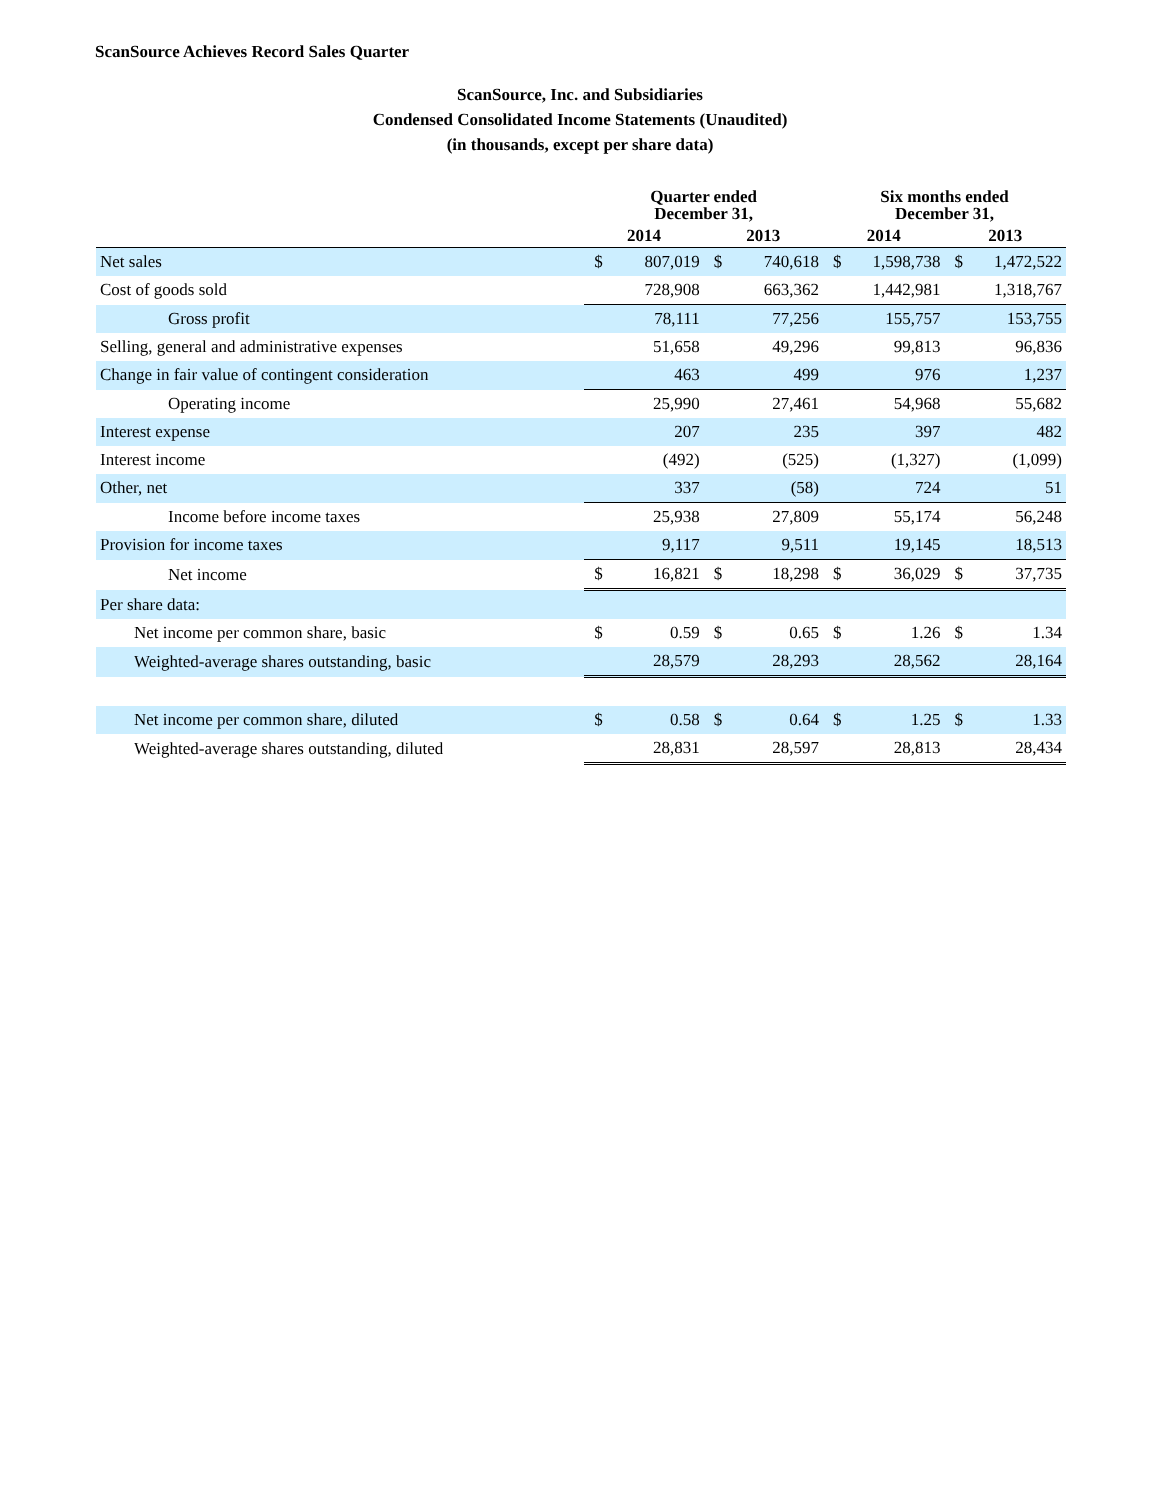ScanSource Achieves Record Sales Quarter
ScanSource, Inc. and Subsidiaries
Condensed Consolidated Income Statements (Unaudited)
(in thousands, except per share data)
| | Quarter ended December 31, | | | | Six months ended December 31, | | | |
| --- | --- | --- | --- | --- | --- | --- | --- | --- |
| | 2014 | | 2013 | | 2014 | | 2013 | |
| Net sales | $ | 807,019 | $ | 740,618 | $ | 1,598,738 | $ | 1,472,522 |
| Cost of goods sold | | 728,908 | | 663,362 | | 1,442,981 | | 1,318,767 |
| Gross profit | | 78,111 | | 77,256 | | 155,757 | | 153,755 |
| Selling, general and administrative expenses | | 51,658 | | 49,296 | | 99,813 | | 96,836 |
| Change in fair value of contingent consideration | | 463 | | 499 | | 976 | | 1,237 |
| Operating income | | 25,990 | | 27,461 | | 54,968 | | 55,682 |
| Interest expense | | 207 | | 235 | | 397 | | 482 |
| Interest income | | (492) | | (525) | | (1,327) | | (1,099) |
| Other, net | | 337 | | (58) | | 724 | | 51 |
| Income before income taxes | | 25,938 | | 27,809 | | 55,174 | | 56,248 |
| Provision for income taxes | | 9,117 | | 9,511 | | 19,145 | | 18,513 |
| Net income | $ | 16,821 | $ | 18,298 | $ | 36,029 | $ | 37,735 |
| Per share data: | | | | | | | | |
| Net income per common share, basic | $ | 0.59 | $ | 0.65 | $ | 1.26 | $ | 1.34 |
| Weighted-average shares outstanding, basic | | 28,579 | | 28,293 | | 28,562 | | 28,164 |
| Net income per common share, diluted | $ | 0.58 | $ | 0.64 | $ | 1.25 | $ | 1.33 |
| Weighted-average shares outstanding, diluted | | 28,831 | | 28,597 | | 28,813 | | 28,434 |